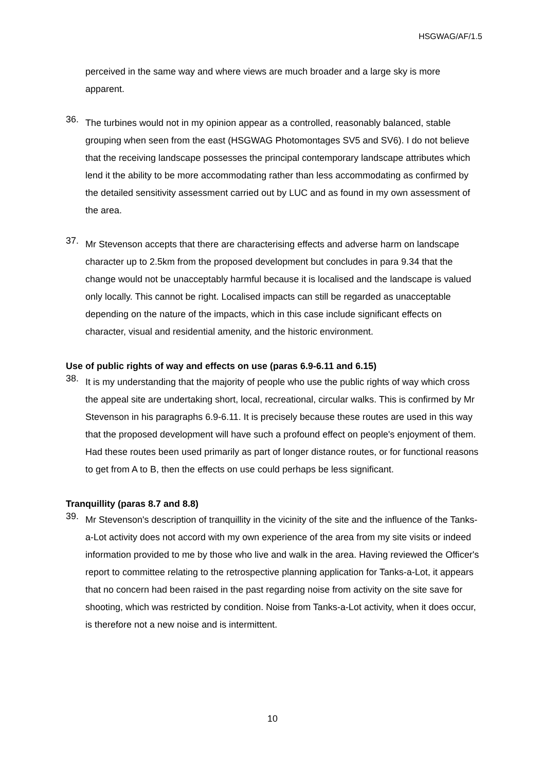HSGWAG/AF/1.5
perceived in the same way and where views are much broader and a large sky is more apparent.
36.
The turbines would not in my opinion appear as a controlled, reasonably balanced, stable grouping when seen from the east (HSGWAG Photomontages SV5 and SV6). I do not believe that the receiving landscape possesses the principal contemporary landscape attributes which lend it the ability to be more accommodating rather than less accommodating as confirmed by the detailed sensitivity assessment carried out by LUC and as found in my own assessment of the area.
37.
Mr Stevenson accepts that there are characterising effects and adverse harm on landscape character up to 2.5km from the proposed development but concludes in para 9.34 that the change would not be unacceptably harmful because it is localised and the landscape is valued only locally. This cannot be right. Localised impacts can still be regarded as unacceptable depending on the nature of the impacts, which in this case include significant effects on character, visual and residential amenity, and the historic environment.
Use of public rights of way and effects on use (paras 6.9-6.11 and 6.15)
38.
It is my understanding that the majority of people who use the public rights of way which cross the appeal site are undertaking short, local, recreational, circular walks. This is confirmed by Mr Stevenson in his paragraphs 6.9-6.11. It is precisely because these routes are used in this way that the proposed development will have such a profound effect on people's enjoyment of them. Had these routes been used primarily as part of longer distance routes, or for functional reasons to get from A to B, then the effects on use could perhaps be less significant.
Tranquillity (paras 8.7 and 8.8)
39.
Mr Stevenson's description of tranquillity in the vicinity of the site and the influence of the Tanks-a-Lot activity does not accord with my own experience of the area from my site visits or indeed information provided to me by those who live and walk in the area. Having reviewed the Officer's report to committee relating to the retrospective planning application for Tanks-a-Lot, it appears that no concern had been raised in the past regarding noise from activity on the site save for shooting, which was restricted by condition. Noise from Tanks-a-Lot activity, when it does occur, is therefore not a new noise and is intermittent.
10